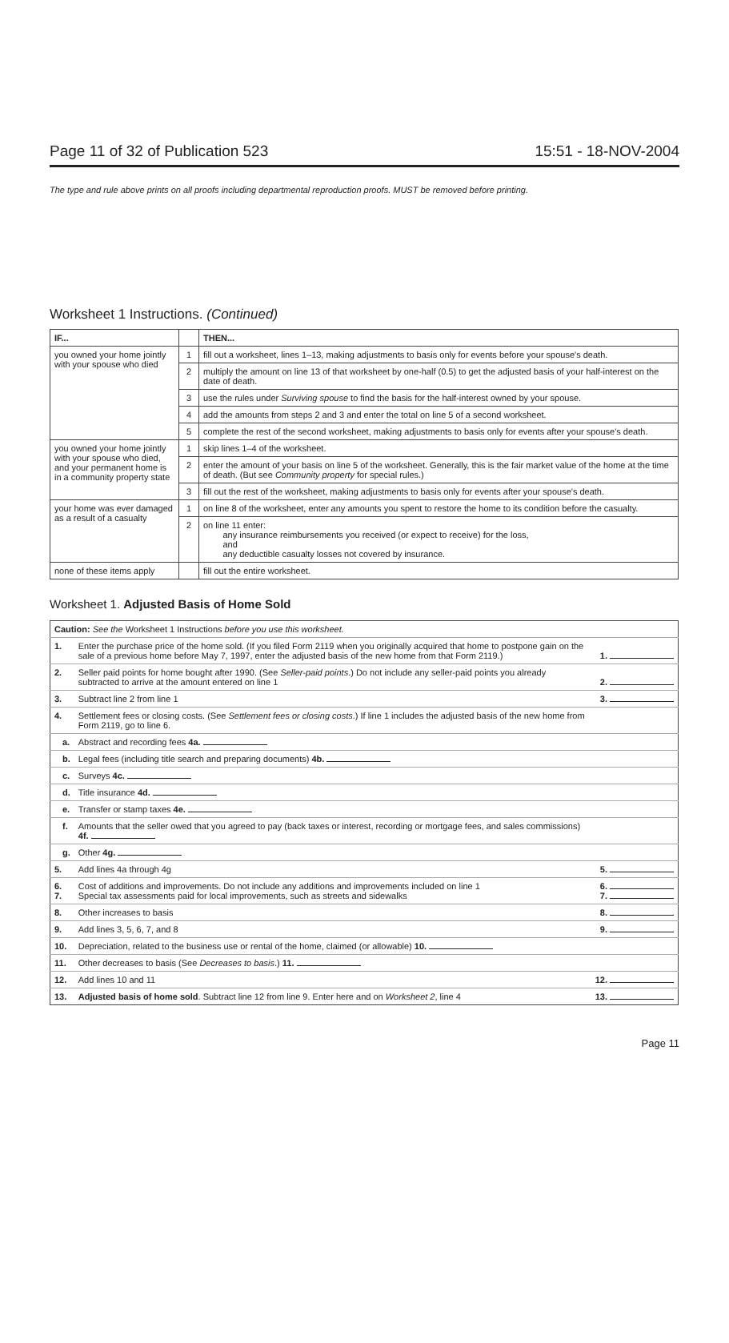Page 11 of 32 of Publication 523 15:51 - 18-NOV-2004
The type and rule above prints on all proofs including departmental reproduction proofs. MUST be removed before printing.
Worksheet 1 Instructions. (Continued)
| IF... | | THEN... |
| --- | --- | --- |
| you owned your home jointly with your spouse who died | 1 | fill out a worksheet, lines 1–13, making adjustments to basis only for events before your spouse's death. |
| | 2 | multiply the amount on line 13 of that worksheet by one-half (0.5) to get the adjusted basis of your half-interest on the date of death. |
| | 3 | use the rules under Surviving spouse to find the basis for the half-interest owned by your spouse. |
| | 4 | add the amounts from steps 2 and 3 and enter the total on line 5 of a second worksheet. |
| | 5 | complete the rest of the second worksheet, making adjustments to basis only for events after your spouse's death. |
| you owned your home jointly with your spouse who died, and your permanent home is in a community property state | 1 | skip lines 1–4 of the worksheet. |
| | 2 | enter the amount of your basis on line 5 of the worksheet. Generally, this is the fair market value of the home at the time of death. (But see Community property for special rules.) |
| | 3 | fill out the rest of the worksheet, making adjustments to basis only for events after your spouse's death. |
| your home was ever damaged as a result of a casualty | 1 | on line 8 of the worksheet, enter any amounts you spent to restore the home to its condition before the casualty. |
| | 2 | on line 11 enter: any insurance reimbursements you received (or expect to receive) for the loss, and any deductible casualty losses not covered by insurance. |
| none of these items apply | | fill out the entire worksheet. |
Worksheet 1. Adjusted Basis of Home Sold
| Caution: See the Worksheet 1 Instructions before you use this worksheet. | | | |
| 1. | | Enter the purchase price of the home sold. (If you filed Form 2119 when you originally acquired that home to postpone gain on the sale of a previous home before May 7, 1997, enter the adjusted basis of the new home from that Form 2119.) | 1. |
| 2. | | Seller paid points for home bought after 1990. (See Seller-paid points .) Do not include any seller-paid points you already subtracted to arrive at the amount entered on line 1 | 2. |
| 3. | | Subtract line 2 from line 1 | 3. |
| 4. | | Settlement fees or closing costs. (See Settlement fees or closing costs .) If line 1 includes the adjusted basis of the new home from Form 2119, go to line 6. | |
| | a. | Abstract and recording fees 4a. | |
| | b. | Legal fees (including title search and preparing documents) 4b. | |
| | c. | Surveys 4c. | |
| | d. | Title insurance 4d. | |
| | e. | Transfer or stamp taxes 4e. | |
| | f. | Amounts that the seller owed that you agreed to pay (back taxes or interest, recording or mortgage fees, and sales commissions) 4f. | |
| | g. | Other 4g. | |
| 5. | | Add lines 4a through 4g | 5. |
| 6. 7. | | Cost of additions and improvements. Do not include any additions and improvements included on line 1 Special tax assessments paid for local improvements, such as streets and sidewalks | 6. 7. |
| 8. | | Other increases to basis | 8. |
| 9. | | Add lines 3, 5, 6, 7, and 8 | 9. |
| 10. | | Depreciation, related to the business use or rental of the home, claimed (or allowable) 10. | |
| 11. | | Other decreases to basis (See Decreases to basis .) 11. | |
| 12. | | Add lines 10 and 11 | 12. |
| 13. | | Adjusted basis of home sold . Subtract line 12 from line 9. Enter here and on Worksheet 2 , line 4 | 13. |
Page 11